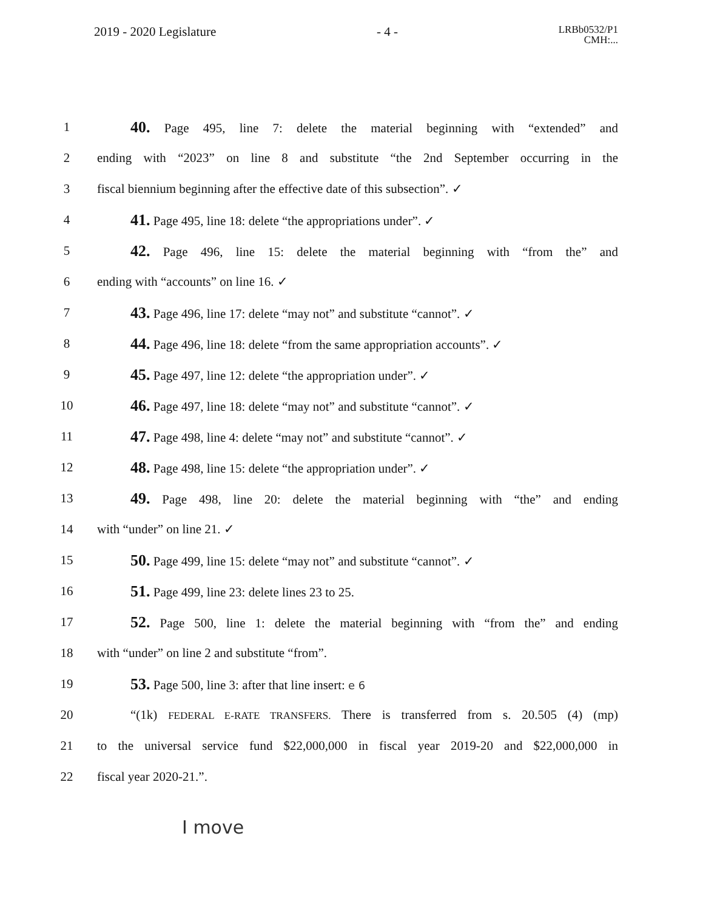2019 - 2020 Legislature - 4 - LRBb0532/P1
CMH:...
1 40. Page 495, line 7: delete the material beginning with “extended” and
2 ending with “2023” on line 8 and substitute “the 2nd September occurring in the
3 fiscal biennium beginning after the effective date of this subsection”. ✓
4 41. Page 495, line 18: delete “the appropriations under”. ✓
5 42. Page 496, line 15: delete the material beginning with “from the” and
6 ending with “accounts” on line 16. ✓
7 43. Page 496, line 17: delete “may not” and substitute “cannot”. ✓
8 44. Page 496, line 18: delete “from the same appropriation accounts”. ✓
9 45. Page 497, line 12: delete “the appropriation under”. ✓
10 46. Page 497, line 18: delete “may not” and substitute “cannot”. ✓
11 47. Page 498, line 4: delete “may not” and substitute “cannot”. ✓
12 48. Page 498, line 15: delete “the appropriation under”. ✓
13 49. Page 498, line 20: delete the material beginning with “the” and ending
14 with “under” on line 21. ✓
15 50. Page 499, line 15: delete “may not” and substitute “cannot”. ✓
16 51. Page 499, line 23: delete lines 23 to 25.
17 52. Page 500, line 1: delete the material beginning with “from the” and ending
18 with “under” on line 2 and substitute “from”.
19 53. Page 500, line 3: after that line insert: e 6
20 “(1k) FEDERAL E-RATE TRANSFERS. There is transferred from s. 20.505 (4) (mp)
21 to the universal service fund $22,000,000 in fiscal year 2019-20 and $22,000,000 in
22 fiscal year 2020-21.”.
I move